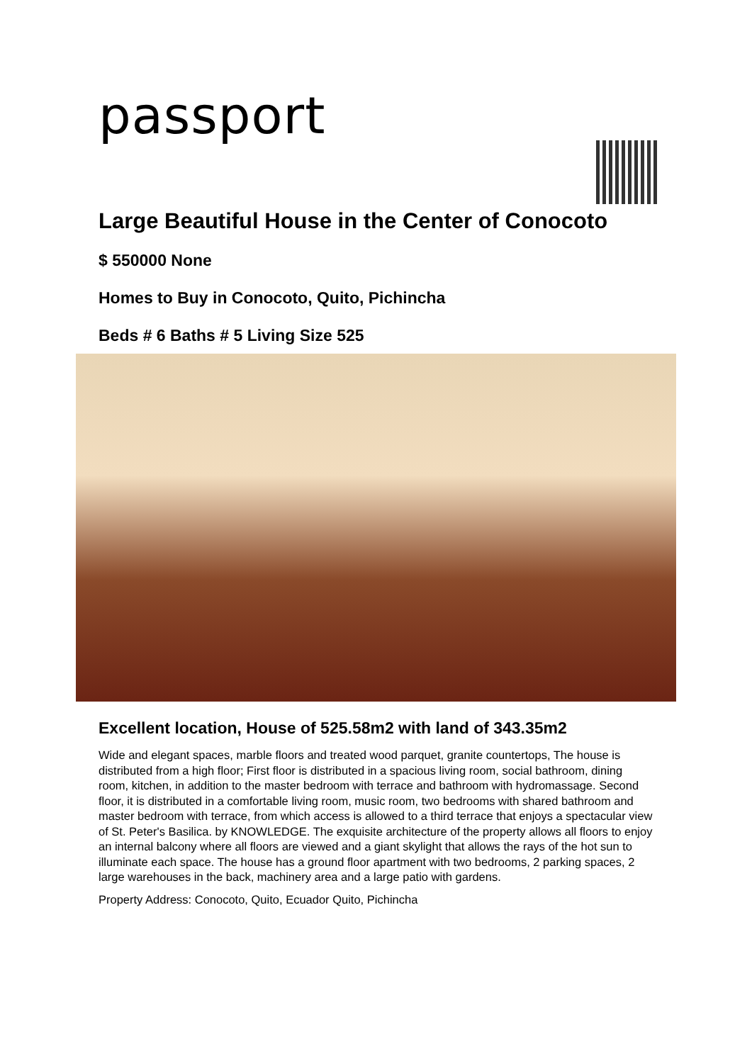passport
Large Beautiful House in the Center of Conocoto
$ 550000 None
Homes to Buy in Conocoto, Quito, Pichincha
Beds # 6 Baths # 5 Living Size 525
Excellent location, House of 525.58m2 with land of 343.35m2
Wide and elegant spaces, marble floors and treated wood parquet, granite countertops, The house is distributed from a high floor; First floor is distributed in a spacious living room, social bathroom, dining room, kitchen, in addition to the master bedroom with terrace and bathroom with hydromassage. Second floor, it is distributed in a comfortable living room, music room, two bedrooms with shared bathroom and master bedroom with terrace, from which access is allowed to a third terrace that enjoys a spectacular view of St. Peter's Basilica. by KNOWLEDGE. The exquisite architecture of the property allows all floors to enjoy an internal balcony where all floors are viewed and a giant skylight that allows the rays of the hot sun to illuminate each space. The house has a ground floor apartment with two bedrooms, 2 parking spaces, 2 large warehouses in the back, machinery area and a large patio with gardens.
Property Address: Conocoto, Quito, Ecuador Quito, Pichincha